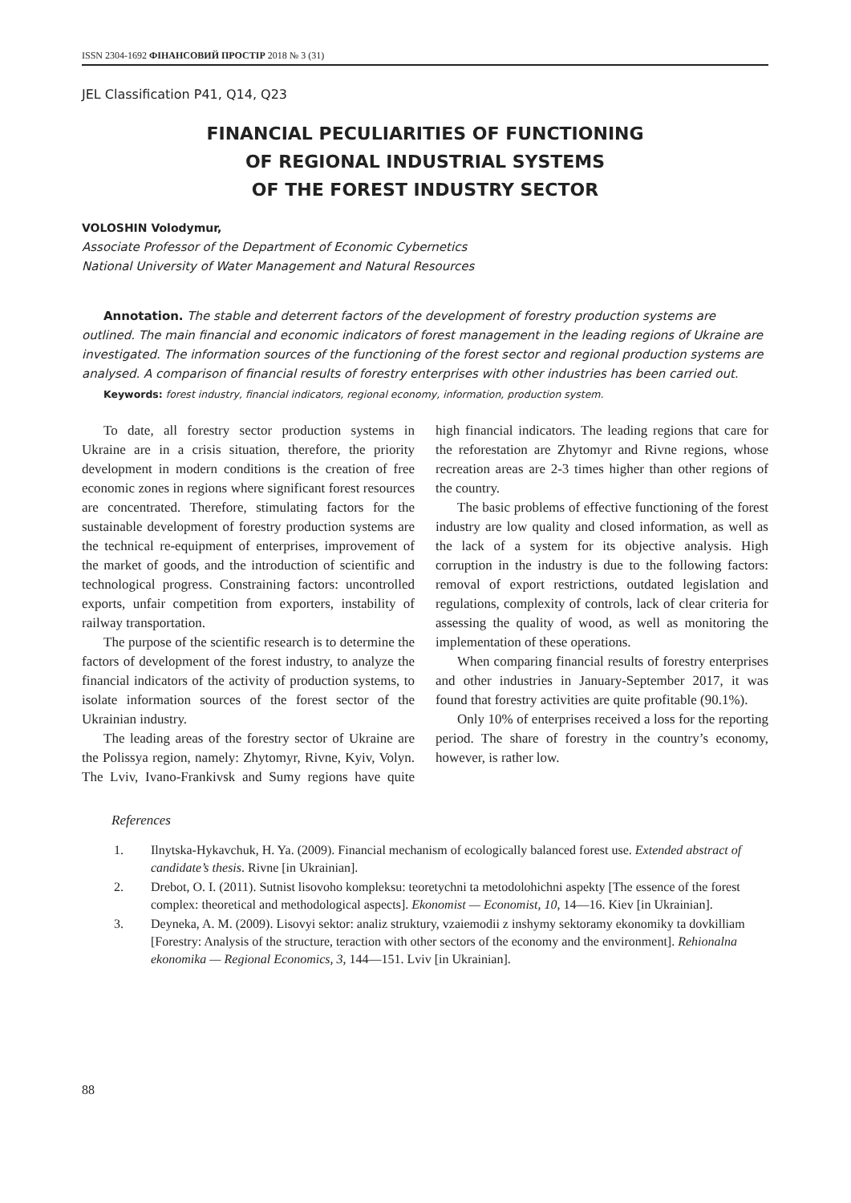ISSN 2304-1692 ФІНАНСОВИЙ ПРОСТІР 2018 № 3 (31)
JEL Classification P41, Q14, Q23
FINANCIAL PECULIARITIES OF FUNCTIONING
OF REGIONAL INDUSTRIAL SYSTEMS
OF THE FOREST INDUSTRY SECTOR
VOLOSHIN Volodymur,
Associate Professor of the Department of Economic Cybernetics
National University of Water Management and Natural Resources
Annotation. The stable and deterrent factors of the development of forestry production systems are outlined. The main financial and economic indicators of forest management in the leading regions of Ukraine are investigated. The information sources of the functioning of the forest sector and regional production systems are analysed. A comparison of financial results of forestry enterprises with other industries has been carried out.
Keywords: forest industry, financial indicators, regional economy, information, production system.
To date, all forestry sector production systems in Ukraine are in a crisis situation, therefore, the priority development in modern conditions is the creation of free economic zones in regions where significant forest resources are concentrated. Therefore, stimulating factors for the sustainable development of forestry production systems are the technical re-equipment of enterprises, improvement of the market of goods, and the introduction of scientific and technological progress. Constraining factors: uncontrolled exports, unfair competition from exporters, instability of railway transportation.
The purpose of the scientific research is to determine the factors of development of the forest industry, to analyze the financial indicators of the activity of production systems, to isolate information sources of the forest sector of the Ukrainian industry.
The leading areas of the forestry sector of Ukraine are the Polissya region, namely: Zhytomyr, Rivne, Kyiv, Volyn. The Lviv, Ivano-Frankivsk and Sumy regions have quite high financial indicators. The leading regions that care for the reforestation are Zhytomyr and Rivne regions, whose recreation areas are 2-3 times higher than other regions of the country.
The basic problems of effective functioning of the forest industry are low quality and closed information, as well as the lack of a system for its objective analysis. High corruption in the industry is due to the following factors: removal of export restrictions, outdated legislation and regulations, complexity of controls, lack of clear criteria for assessing the quality of wood, as well as monitoring the implementation of these operations.
When comparing financial results of forestry enterprises and other industries in January-September 2017, it was found that forestry activities are quite profitable (90.1%).
Only 10% of enterprises received a loss for the reporting period. The share of forestry in the country’s economy, however, is rather low.
References
1. Ilnytska-Hykavchuk, H. Ya. (2009). Financial mechanism of ecologically balanced forest use. Extended abstract of candidate’s thesis. Rivne [in Ukrainian].
2. Drebot, O. I. (2011). Sutnist lisovoho kompleksu: teoretychni ta metodolohichni aspekty [The essence of the forest complex: theoretical and methodological aspects]. Ekonomist — Economist, 10, 14—16. Kiev [in Ukrainian].
3. Deyneka, A. M. (2009). Lisovyi sektor: analiz struktury, vzaiemodii z inshymy sektoramy ekonomiky ta dovkilliam [Forestry: Analysis of the structure, teraction with other sectors of the economy and the environment]. Rehionalna ekonomika — Regional Economics, 3, 144—151. Lviv [in Ukrainian].
88